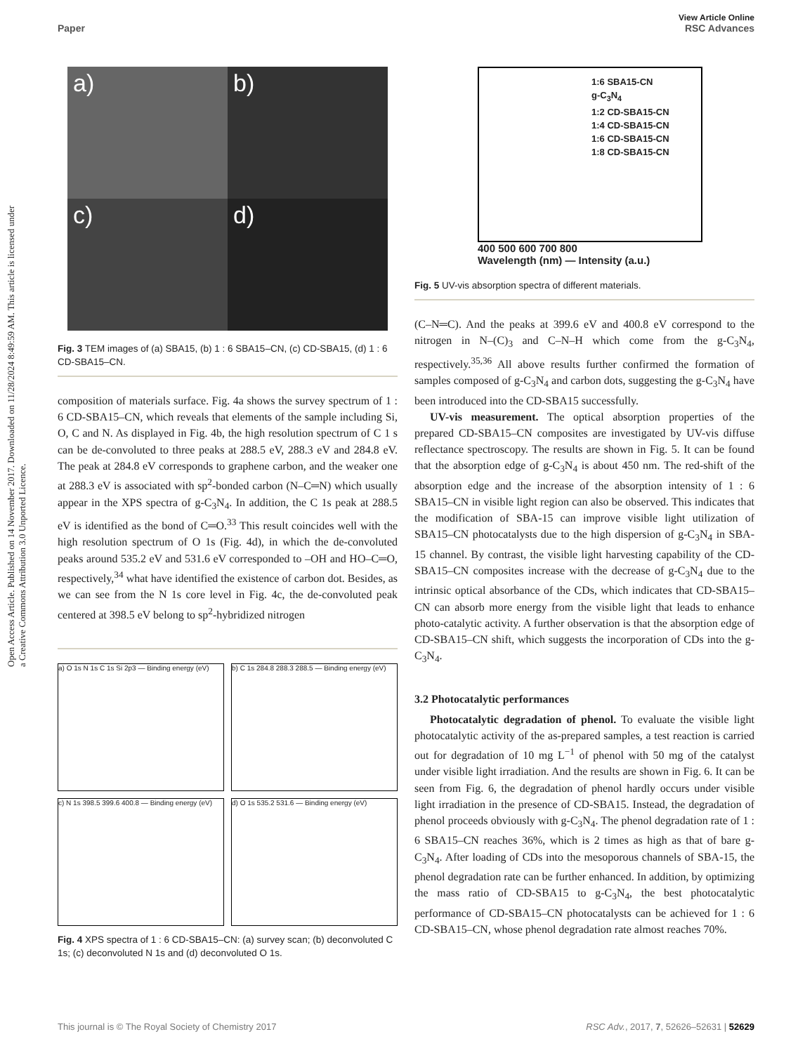Open Access Article. Published on 14 November 2017. Downloaded on 11/28/2024 8:49:59 AM. This article is licensed under a Creative Commons Attribution 3.0 Unported Licence.
View Article Online
Paper RSC Advances
a)
b)
c)
d)
Fig. 3 TEM images of (a) SBA15, (b) 1 : 6 SBA15–CN, (c) CD-SBA15, (d) 1 : 6 CD-SBA15–CN.
composition of materials surface. Fig. 4a shows the survey spectrum of 1 : 6 CD-SBA15–CN, which reveals that elements of the sample including Si, O, C and N. As displayed in Fig. 4b, the high resolution spectrum of C 1 s can be de-convoluted to three peaks at 288.5 eV, 288.3 eV and 284.8 eV. The peak at 284.8 eV corresponds to graphene carbon, and the weaker one at 288.3 eV is associated with sp<sup>2</sup>-bonded carbon (N–C═N) which usually appear in the XPS spectra of g-C<sub>3</sub>N<sub>4</sub>. In addition, the C 1s peak at 288.5 eV is identified as the bond of C═O.<sup>33</sup> This result coincides well with the high resolution spectrum of O 1s (Fig. 4d), in which the de-convoluted peaks around 535.2 eV and 531.6 eV corresponded to –OH and HO–C═O, respectively,<sup>34</sup> what have identified the existence of carbon dot. Besides, as we can see from the N 1s core level in Fig. 4c, the de-convoluted peak centered at 398.5 eV belong to sp<sup>2</sup>-hybridized nitrogen
a) O 1s N 1s C 1s Si 2p3 — Binding energy (eV)
b) C 1s 284.8 288.3 288.5 — Binding energy (eV)
c) N 1s 398.5 399.6 400.8 — Binding energy (eV)
d) O 1s 535.2 531.6 — Binding energy (eV)
Fig. 4 XPS spectra of 1 : 6 CD-SBA15–CN: (a) survey scan; (b) deconvoluted C 1s; (c) deconvoluted N 1s and (d) deconvoluted O 1s.
1:6 SBA15-CN
g-C<sub>3</sub>N<sub>4</sub>
1:2 CD-SBA15-CN
1:4 CD-SBA15-CN
1:6 CD-SBA15-CN
1:8 CD-SBA15-CN
400 500 600 700 800
Wavelength (nm) — Intensity (a.u.)
Fig. 5 UV-vis absorption spectra of different materials.
(C–N═C). And the peaks at 399.6 eV and 400.8 eV correspond to the nitrogen in N–(C)<sub>3</sub> and C–N–H which come from the g-C<sub>3</sub>N<sub>4</sub>, respectively.<sup>35,36</sup> All above results further confirmed the formation of samples composed of g-C<sub>3</sub>N<sub>4</sub> and carbon dots, suggesting the g-C<sub>3</sub>N<sub>4</sub> have been introduced into the CD-SBA15 successfully.
UV-vis measurement. The optical absorption properties of the prepared CD-SBA15–CN composites are investigated by UV-vis diffuse reflectance spectroscopy. The results are shown in Fig. 5. It can be found that the absorption edge of g-C<sub>3</sub>N<sub>4</sub> is about 450 nm. The red-shift of the absorption edge and the increase of the absorption intensity of 1 : 6 SBA15–CN in visible light region can also be observed. This indicates that the modification of SBA-15 can improve visible light utilization of SBA15–CN photocatalysts due to the high dispersion of g-C<sub>3</sub>N<sub>4</sub> in SBA-15 channel. By contrast, the visible light harvesting capability of the CD-SBA15–CN composites increase with the decrease of g-C<sub>3</sub>N<sub>4</sub> due to the intrinsic optical absorbance of the CDs, which indicates that CD-SBA15–CN can absorb more energy from the visible light that leads to enhance photo-catalytic activity. A further observation is that the absorption edge of CD-SBA15–CN shift, which suggests the incorporation of CDs into the g-C<sub>3</sub>N<sub>4</sub>.
3.2 Photocatalytic performances
Photocatalytic degradation of phenol. To evaluate the visible light photocatalytic activity of the as-prepared samples, a test reaction is carried out for degradation of 10 mg L<sup>−1</sup> of phenol with 50 mg of the catalyst under visible light irradiation. And the results are shown in Fig. 6. It can be seen from Fig. 6, the degradation of phenol hardly occurs under visible light irradiation in the presence of CD-SBA15. Instead, the degradation of phenol proceeds obviously with g-C<sub>3</sub>N<sub>4</sub>. The phenol degradation rate of 1 : 6 SBA15–CN reaches 36%, which is 2 times as high as that of bare g-C<sub>3</sub>N<sub>4</sub>. After loading of CDs into the mesoporous channels of SBA-15, the phenol degradation rate can be further enhanced. In addition, by optimizing the mass ratio of CD-SBA15 to g-C<sub>3</sub>N<sub>4</sub>, the best photocatalytic performance of CD-SBA15–CN photocatalysts can be achieved for 1 : 6 CD-SBA15–CN, whose phenol degradation rate almost reaches 70%.
This journal is © The Royal Society of Chemistry 2017 RSC Adv., 2017, 7, 52626–52631 | 52629